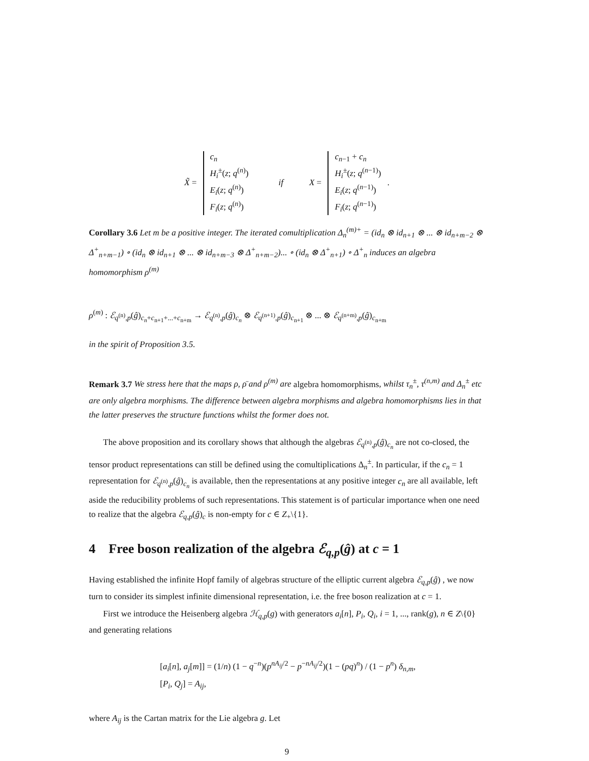X̃ = c<sub>n</sub>
H<sub>i</sub><sup>±</sup>(z; q<sup>(n)</sup>)
E<sub>i</sub>(z; q<sup>(n)</sup>)
F<sub>i</sub>(z; q<sup>(n)</sup>) if X = c<sub>n−1</sub> + c<sub>n</sub>
H<sub>i</sub><sup>±</sup>(z; q<sup>(n−1)</sup>)
E<sub>i</sub>(z; q<sup>(n−1)</sup>)
F<sub>i</sub>(z; q<sup>(n−1)</sup>) .
Corollary 3.6 Let m be a positive integer. The iterated comultiplication Δ<sub>n</sub><sup>(m)+</sup> = (id<sub>n</sub> ⊗ id<sub>n+1</sub> ⊗ ... ⊗ id<sub>n+m−2</sub> ⊗ Δ<sup>+</sup><sub>n+m−1</sub>) ∘ (id<sub>n</sub> ⊗ id<sub>n+1</sub> ⊗ ... ⊗ id<sub>n+m−3</sub> ⊗ Δ<sup>+</sup><sub>n+m−2</sub>)... ∘ (id<sub>n</sub> ⊗ Δ<sup>+</sup><sub>n+1</sub>) ∘ Δ<sup>+</sup><sub>n</sub> induces an algebra homomorphism ρ<sup>(m)</sup>
ρ<sup>(m)</sup> : ℰ<sub>q<sup>(n)</sup>,p</sub>(ĝ)<sub>c<sub>n</sub>+c<sub>n+1</sub>+...+c<sub>n+m</sub></sub> → ℰ<sub>q<sup>(n)</sup>,p</sub>(ĝ)<sub>c<sub>n</sub></sub> ⊗ ℰ<sub>q<sup>(n+1)</sup>,p</sub>(ĝ)<sub>c<sub>n+1</sub></sub> ⊗ ... ⊗ ℰ<sub>q<sup>(n+m)</sup>,p</sub>(ĝ)<sub>c<sub>n+m</sub></sub>
in the spirit of Proposition 3.5.
Remark 3.7 We stress here that the maps ρ, ρ̄ and ρ<sup>(m)</sup> are algebra homomorphisms, whilst τ<sub>n</sub><sup>±</sup>, τ<sup>(n,m)</sup> and Δ<sub>n</sub><sup>±</sup> etc are only algebra morphisms. The difference between algebra morphisms and algebra homomorphisms lies in that the latter preserves the structure functions whilst the former does not.
The above proposition and its corollary shows that although the algebras ℰ<sub>q<sup>(n)</sup>,p</sub>(ĝ)<sub>c<sub>n</sub></sub> are not co-closed, the tensor product representations can still be defined using the comultiplications Δ<sub>n</sub><sup>±</sup>. In particular, if the c<sub>n</sub> = 1 representation for ℰ<sub>q<sup>(n)</sup>,p</sub>(ĝ)<sub>c<sub>n</sub></sub> is available, then the representations at any positive integer c<sub>n</sub> are all available, left aside the reducibility problems of such representations. This statement is of particular importance when one need to realize that the algebra ℰ<sub>q,p</sub>(ĝ)<sub>c</sub> is non-empty for c ∈ Z<sub>+</sub>\{1}.
4 Free boson realization of the algebra ℰ<sub>q,p</sub>(ĝ) at c = 1
Having established the infinite Hopf family of algebras structure of the elliptic current algebra ℰ<sub>q,p</sub>(ĝ) , we now turn to consider its simplest infinite dimensional representation, i.e. the free boson realization at c = 1.
First we introduce the Heisenberg algebra ℋ<sub>q,p</sub>(g) with generators a<sub>i</sub>[n], P<sub>i</sub>, Q<sub>i</sub>, i = 1, ..., rank(g), n ∈ Z\{0} and generating relations
[a<sub>i</sub>[n], a<sub>j</sub>[m]] = (1/n) (1 − q<sup>−n</sup>)(p<sup>nA<sub>ij</sub>/2</sup> − p<sup>−nA<sub>ij</sub>/2</sup>)(1 − (pq)<sup>n</sup>) / (1 − p<sup>n</sup>) δ<sub>n,m</sub>,
[P<sub>i</sub>, Q<sub>j</sub>] = A<sub>ij</sub>,
where A<sub>ij</sub> is the Cartan matrix for the Lie algebra g. Let
9